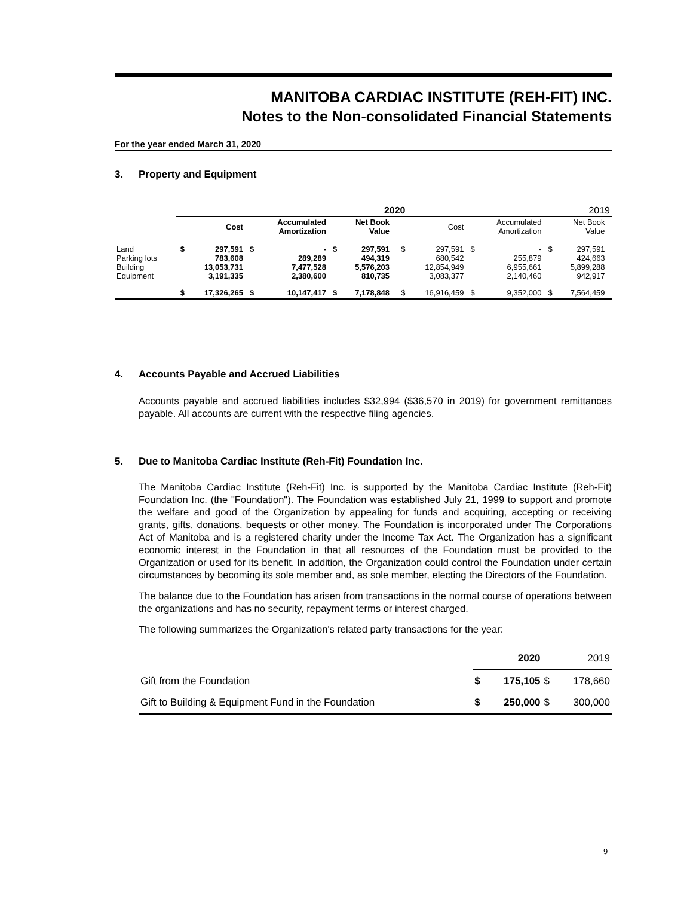MANITOBA CARDIAC INSTITUTE (REH-FIT) INC.
Notes to the Non-consolidated Financial Statements
For the year ended March 31, 2020
3. Property and Equipment
| | 2020 | | | | | | | | 2019 | | | | | |
| | | Cost | | Accumulated Amortization | | Net Book Value | | | Cost | | Accumulated Amortization | | Net Book Value | |
| Land Parking lots Building Equipment | $ | 297,591 783,608 13,053,731 3,191,335 | $ | - 289,289 7,477,528 2,380,600 | $ | 297,591 494,319 5,576,203 810,735 | | $ | 297,591 680,542 12,854,949 3,083,377 | $ | - 255,879 6,955,661 2,140,460 | $ | 297,591 424,663 5,899,288 942,917 | |
| | $ | 17,326,265 | $ | 10,147,417 | $ | 7,178,848 | | $ | 16,916,459 | $ | 9,352,000 | $ | 7,564,459 | |
4. Accounts Payable and Accrued Liabilities
Accounts payable and accrued liabilities includes $32,994 ($36,570 in 2019) for government remittances payable. All accounts are current with the respective filing agencies.
5. Due to Manitoba Cardiac Institute (Reh-Fit) Foundation Inc.
The Manitoba Cardiac Institute (Reh-Fit) Inc. is supported by the Manitoba Cardiac Institute (Reh-Fit) Foundation Inc. (the "Foundation"). The Foundation was established July 21, 1999 to support and promote the welfare and good of the Organization by appealing for funds and acquiring, accepting or receiving grants, gifts, donations, bequests or other money. The Foundation is incorporated under The Corporations Act of Manitoba and is a registered charity under the Income Tax Act. The Organization has a significant economic interest in the Foundation in that all resources of the Foundation must be provided to the Organization or used for its benefit. In addition, the Organization could control the Foundation under certain circumstances by becoming its sole member and, as sole member, electing the Directors of the Foundation.
The balance due to the Foundation has arisen from transactions in the normal course of operations between the organizations and has no security, repayment terms or interest charged.
The following summarizes the Organization's related party transactions for the year:
| | 2020 | | 2019 | |
| Gift from the Foundation | $ | 175,105 | $ | 178,660 |
| Gift to Building & Equipment Fund in the Foundation | $ | 250,000 | $ | 300,000 |
9